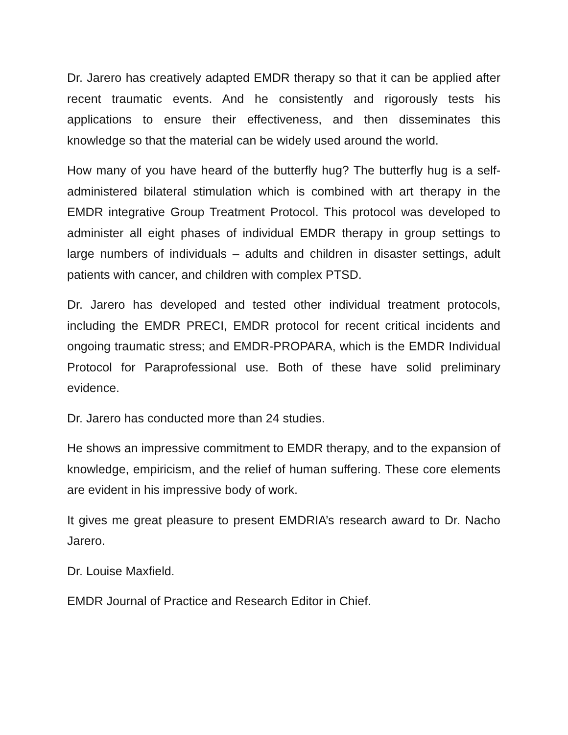Dr. Jarero has creatively adapted EMDR therapy so that it can be applied after recent traumatic events. And he consistently and rigorously tests his applications to ensure their effectiveness, and then disseminates this knowledge so that the material can be widely used around the world.
How many of you have heard of the butterfly hug? The butterfly hug is a self-administered bilateral stimulation which is combined with art therapy in the EMDR integrative Group Treatment Protocol. This protocol was developed to administer all eight phases of individual EMDR therapy in group settings to large numbers of individuals – adults and children in disaster settings, adult patients with cancer, and children with complex PTSD.
Dr. Jarero has developed and tested other individual treatment protocols, including the EMDR PRECI, EMDR protocol for recent critical incidents and ongoing traumatic stress; and EMDR-PROPARA, which is the EMDR Individual Protocol for Paraprofessional use. Both of these have solid preliminary evidence.
Dr. Jarero has conducted more than 24 studies.
He shows an impressive commitment to EMDR therapy, and to the expansion of knowledge, empiricism, and the relief of human suffering. These core elements are evident in his impressive body of work.
It gives me great pleasure to present EMDRIA’s research award to Dr. Nacho Jarero.
Dr. Louise Maxfield.
EMDR Journal of Practice and Research Editor in Chief.